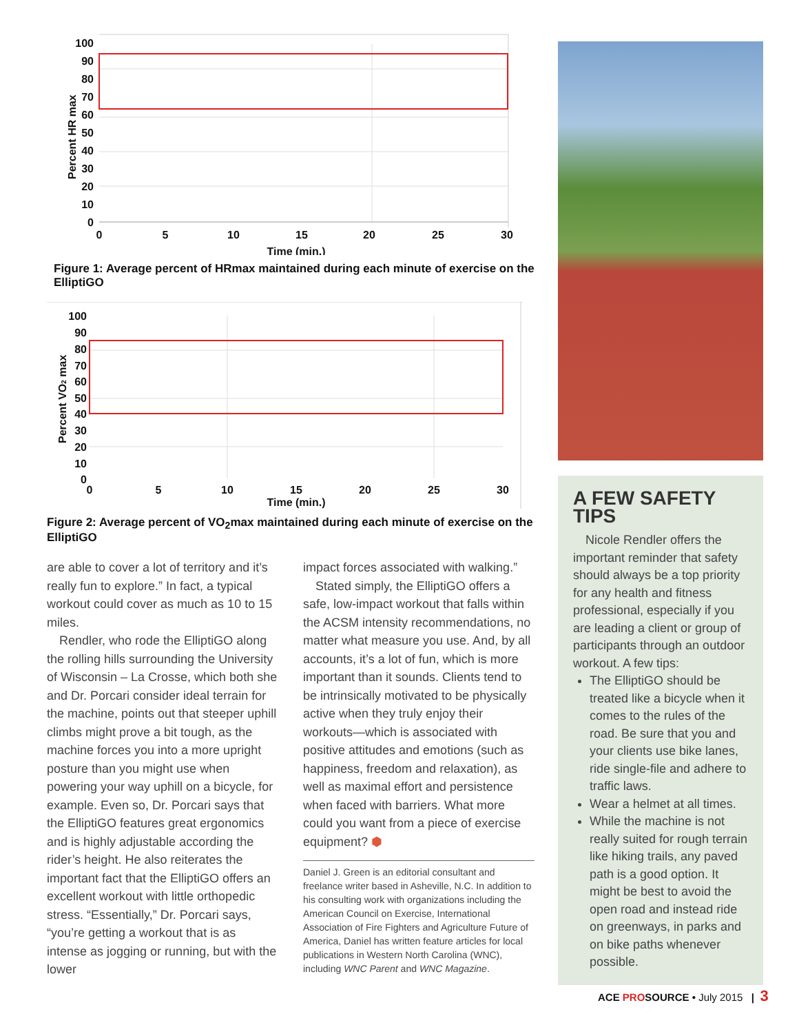100
90
80
70
60
50
40
30
20
10
0
0
5
10
15
20
25
30
Time (min.)
Percent HR max
Figure 1: Average percent of HRmax maintained during each minute of exercise on the ElliptiGO
100
90
80
70
60
50
40
30
20
10
0
0
5
10
15
20
25
30
Time (min.)
Percent VO2 max
Figure 2: Average percent of VO<sub>2</sub>max maintained during each minute of exercise on the ElliptiGO
are able to cover a lot of territory and it’s really fun to explore.” In fact, a typical workout could cover as much as 10 to 15 miles.
Rendler, who rode the ElliptiGO along the rolling hills surrounding the University of Wisconsin – La Crosse, which both she and Dr. Porcari consider ideal terrain for the machine, points out that steeper uphill climbs might prove a bit tough, as the machine forces you into a more upright posture than you might use when powering your way uphill on a bicycle, for example. Even so, Dr. Porcari says that the ElliptiGO features great ergonomics and is highly adjustable according the rider’s height. He also reiterates the important fact that the ElliptiGO offers an excellent workout with little orthopedic stress. “Essentially,” Dr. Porcari says, “you’re getting a workout that is as intense as jogging or running, but with the lower
impact forces associated with walking.”
Stated simply, the ElliptiGO offers a safe, low-impact workout that falls within the ACSM intensity recommendations, no matter what measure you use. And, by all accounts, it’s a lot of fun, which is more important than it sounds. Clients tend to be intrinsically motivated to be physically active when they truly enjoy their workouts—which is associated with positive attitudes and emotions (such as happiness, freedom and relaxation), as well as maximal effort and persistence when faced with barriers. What more could you want from a piece of exercise equipment? ⬢
Daniel J. Green is an editorial consultant and freelance writer based in Asheville, N.C. In addition to his consulting work with organizations including the American Council on Exercise, International Association of Fire Fighters and Agriculture Future of America, Daniel has written feature articles for local publications in Western North Carolina (WNC), including WNC Parent and WNC Magazine.
A FEW SAFETY TIPS
Nicole Rendler offers the important reminder that safety should always be a top priority for any health and fitness professional, especially if you are leading a client or group of participants through an outdoor workout. A few tips:
The ElliptiGO should be treated like a bicycle when it comes to the rules of the road. Be sure that you and your clients use bike lanes, ride single-file and adhere to traffic laws.
Wear a helmet at all times.
While the machine is not really suited for rough terrain like hiking trails, any paved path is a good option. It might be best to avoid the open road and instead ride on greenways, in parks and on bike paths whenever possible.
ACE PROSOURCE • July 2015 | 3